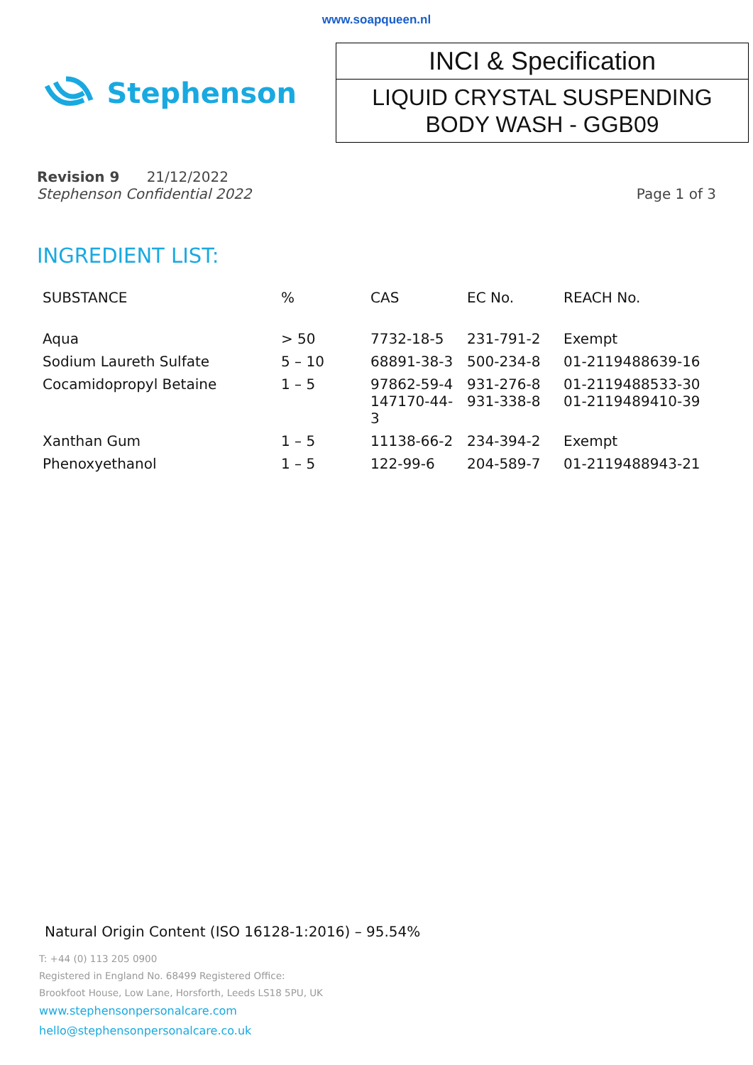www.soapqueen.nl
Stephenson
INCI & Specification
LIQUID CRYSTAL SUSPENDING
BODY WASH - GGB09
Revision 9 21/12/2022
Stephenson Confidential 2022 Page 1 of 3
INGREDIENT LIST:
| SUBSTANCE | % | CAS | EC No. | REACH No. |
| --- | --- | --- | --- | --- |
| Aqua | > 50 | 7732-18-5 | 231-791-2 | Exempt |
| Sodium Laureth Sulfate | 5 – 10 | 68891-38-3 | 500-234-8 | 01-2119488639-16 |
| Cocamidopropyl Betaine | 1 – 5 | 97862-59-4 147170-44-3 | 931-276-8 931-338-8 | 01-2119488533-30 01-2119489410-39 |
| Xanthan Gum | 1 – 5 | 11138-66-2 | 234-394-2 | Exempt |
| Phenoxyethanol | 1 – 5 | 122-99-6 | 204-589-7 | 01-2119488943-21 |
Natural Origin Content (ISO 16128-1:2016) – 95.54%
T: +44 (0) 113 205 0900
Registered in England No. 68499 Registered Office:
Brookfoot House, Low Lane, Horsforth, Leeds LS18 5PU, UK
www.stephensonpersonalcare.com
hello@stephensonpersonalcare.co.uk